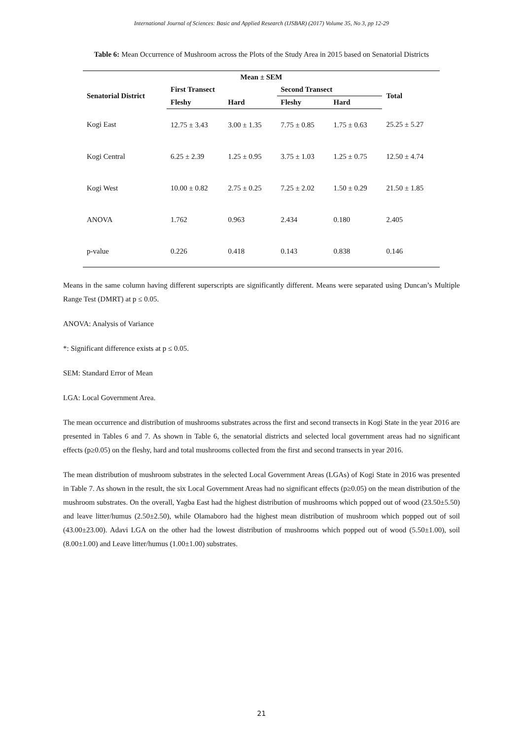International Journal of Sciences: Basic and Applied Research (IJSBAR) (2017) Volume 35, No 3, pp 12-29
Table 6: Mean Occurrence of Mushroom across the Plots of the Study Area in 2015 based on Senatorial Districts
| Mean ± SEM | | | | | |
| --- | --- | --- | --- | --- | --- |
| Senatorial District | First Transect | | Second Transect | | Total |
| | Fleshy | Hard | Fleshy | Hard | |
| Kogi East | 12.75 ± 3.43 | 3.00 ± 1.35 | 7.75 ± 0.85 | 1.75 ± 0.63 | 25.25 ± 5.27 |
| Kogi Central | 6.25 ± 2.39 | 1.25 ± 0.95 | 3.75 ± 1.03 | 1.25 ± 0.75 | 12.50 ± 4.74 |
| Kogi West | 10.00 ± 0.82 | 2.75 ± 0.25 | 7.25 ± 2.02 | 1.50 ± 0.29 | 21.50 ± 1.85 |
| ANOVA | 1.762 | 0.963 | 2.434 | 0.180 | 2.405 |
| p-value | 0.226 | 0.418 | 0.143 | 0.838 | 0.146 |
Means in the same column having different superscripts are significantly different. Means were separated using Duncan’s Multiple Range Test (DMRT) at p ≤ 0.05.
ANOVA: Analysis of Variance
*: Significant difference exists at p ≤ 0.05.
SEM: Standard Error of Mean
LGA: Local Government Area.
The mean occurrence and distribution of mushrooms substrates across the first and second transects in Kogi State in the year 2016 are presented in Tables 6 and 7. As shown in Table 6, the senatorial districts and selected local government areas had no significant effects (p≥0.05) on the fleshy, hard and total mushrooms collected from the first and second transects in year 2016.
The mean distribution of mushroom substrates in the selected Local Government Areas (LGAs) of Kogi State in 2016 was presented in Table 7. As shown in the result, the six Local Government Areas had no significant effects (p≥0.05) on the mean distribution of the mushroom substrates. On the overall, Yagba East had the highest distribution of mushrooms which popped out of wood (23.50±5.50) and leave litter/humus (2.50±2.50), while Olamaboro had the highest mean distribution of mushroom which popped out of soil (43.00±23.00). Adavi LGA on the other had the lowest distribution of mushrooms which popped out of wood (5.50±1.00), soil (8.00±1.00) and Leave litter/humus (1.00±1.00) substrates.
21